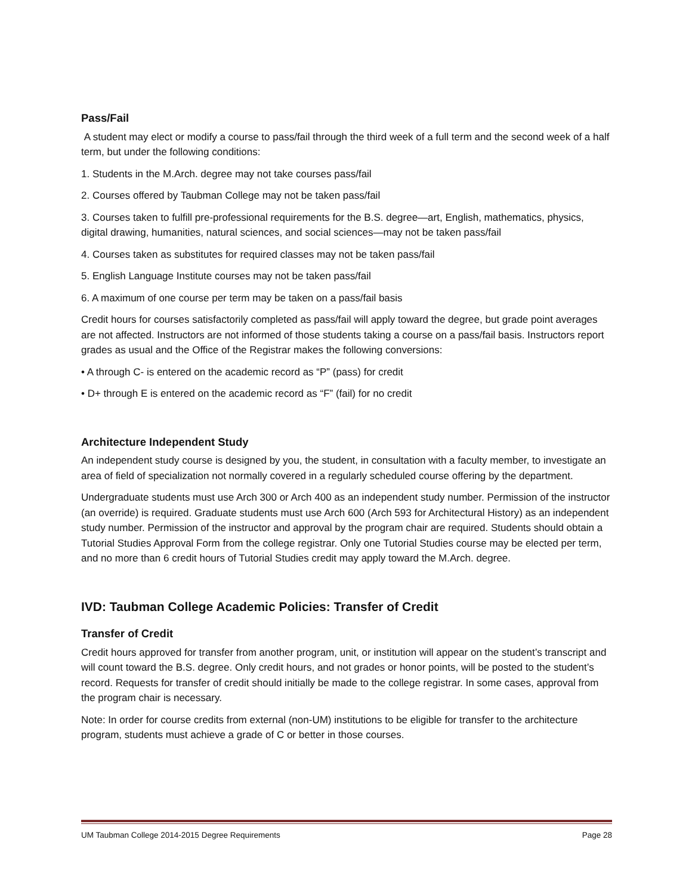Pass/Fail
A student may elect or modify a course to pass/fail through the third week of a full term and the second week of a half term, but under the following conditions:
1. Students in the M.Arch. degree may not take courses pass/fail
2. Courses offered by Taubman College may not be taken pass/fail
3. Courses taken to fulfill pre-professional requirements for the B.S. degree—art, English, mathematics, physics, digital drawing, humanities, natural sciences, and social sciences—may not be taken pass/fail
4. Courses taken as substitutes for required classes may not be taken pass/fail
5. English Language Institute courses may not be taken pass/fail
6. A maximum of one course per term may be taken on a pass/fail basis
Credit hours for courses satisfactorily completed as pass/fail will apply toward the degree, but grade point averages are not affected. Instructors are not informed of those students taking a course on a pass/fail basis. Instructors report grades as usual and the Office of the Registrar makes the following conversions:
• A through C- is entered on the academic record as “P” (pass) for credit
• D+ through E is entered on the academic record as “F” (fail) for no credit
Architecture Independent Study
An independent study course is designed by you, the student, in consultation with a faculty member, to investigate an area of field of specialization not normally covered in a regularly scheduled course offering by the department.
Undergraduate students must use Arch 300 or Arch 400 as an independent study number. Permission of the instructor (an override) is required. Graduate students must use Arch 600 (Arch 593 for Architectural History) as an independent study number. Permission of the instructor and approval by the program chair are required. Students should obtain a Tutorial Studies Approval Form from the college registrar. Only one Tutorial Studies course may be elected per term, and no more than 6 credit hours of Tutorial Studies credit may apply toward the M.Arch. degree.
IVD: Taubman College Academic Policies: Transfer of Credit
Transfer of Credit
Credit hours approved for transfer from another program, unit, or institution will appear on the student’s transcript and will count toward the B.S. degree. Only credit hours, and not grades or honor points, will be posted to the student’s record. Requests for transfer of credit should initially be made to the college registrar. In some cases, approval from the program chair is necessary.
Note: In order for course credits from external (non-UM) institutions to be eligible for transfer to the architecture program, students must achieve a grade of C or better in those courses.
UM Taubman College 2014-2015 Degree Requirements Page 28